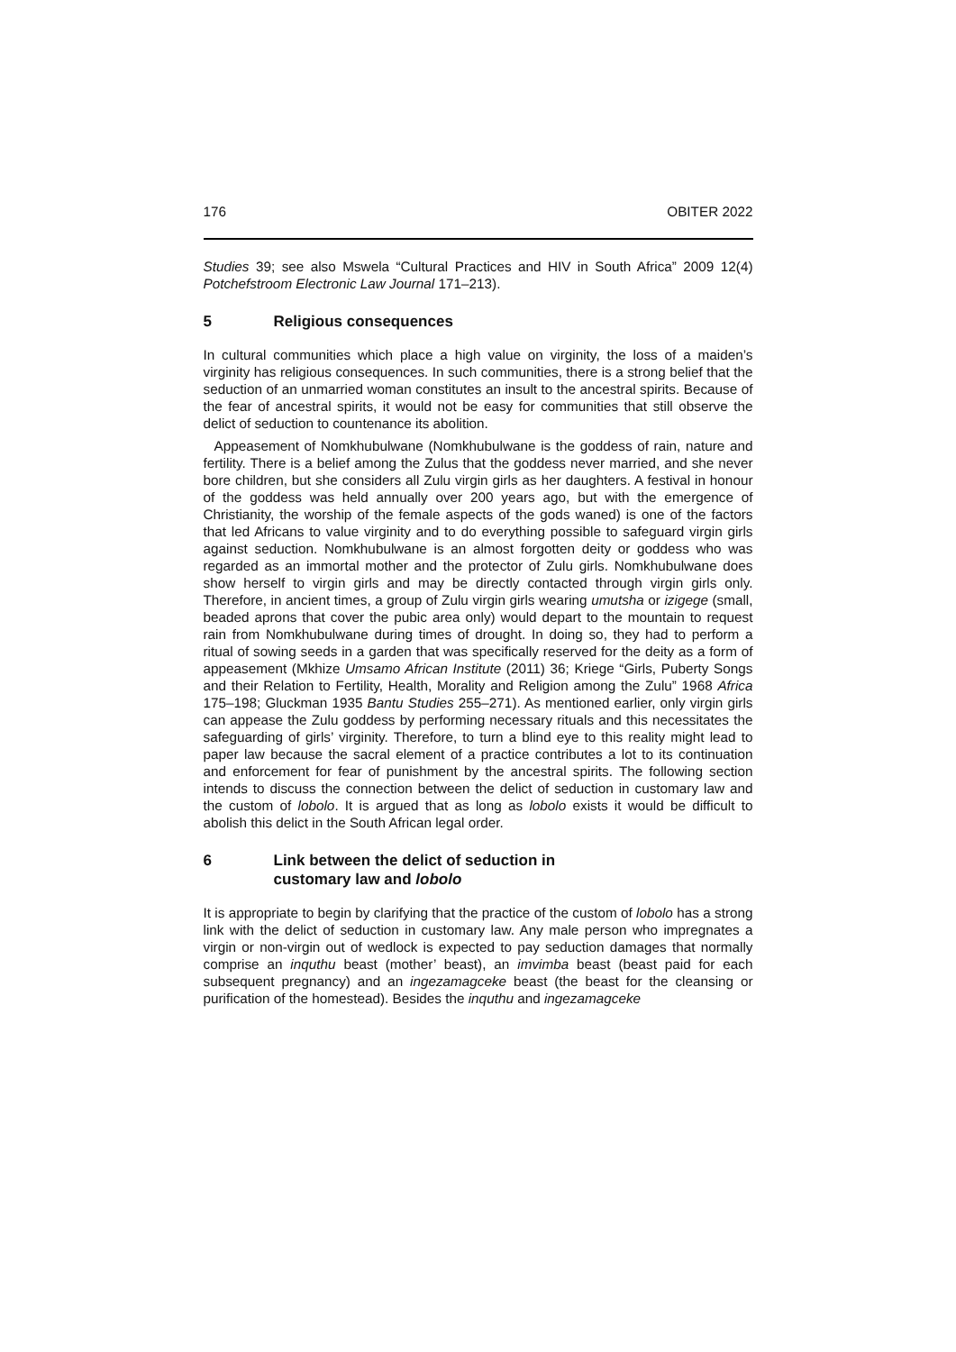176 OBITER 2022
Studies 39; see also Mswela “Cultural Practices and HIV in South Africa” 2009 12(4) Potchefstroom Electronic Law Journal 171–213).
5 Religious consequences
In cultural communities which place a high value on virginity, the loss of a maiden’s virginity has religious consequences. In such communities, there is a strong belief that the seduction of an unmarried woman constitutes an insult to the ancestral spirits. Because of the fear of ancestral spirits, it would not be easy for communities that still observe the delict of seduction to countenance its abolition.
Appeasement of Nomkhubulwane (Nomkhubulwane is the goddess of rain, nature and fertility. There is a belief among the Zulus that the goddess never married, and she never bore children, but she considers all Zulu virgin girls as her daughters. A festival in honour of the goddess was held annually over 200 years ago, but with the emergence of Christianity, the worship of the female aspects of the gods waned) is one of the factors that led Africans to value virginity and to do everything possible to safeguard virgin girls against seduction. Nomkhubulwane is an almost forgotten deity or goddess who was regarded as an immortal mother and the protector of Zulu girls. Nomkhubulwane does show herself to virgin girls and may be directly contacted through virgin girls only. Therefore, in ancient times, a group of Zulu virgin girls wearing umutsha or izigege (small, beaded aprons that cover the pubic area only) would depart to the mountain to request rain from Nomkhubulwane during times of drought. In doing so, they had to perform a ritual of sowing seeds in a garden that was specifically reserved for the deity as a form of appeasement (Mkhize Umsamo African Institute (2011) 36; Kriege “Girls, Puberty Songs and their Relation to Fertility, Health, Morality and Religion among the Zulu” 1968 Africa 175–198; Gluckman 1935 Bantu Studies 255–271). As mentioned earlier, only virgin girls can appease the Zulu goddess by performing necessary rituals and this necessitates the safeguarding of girls’ virginity. Therefore, to turn a blind eye to this reality might lead to paper law because the sacral element of a practice contributes a lot to its continuation and enforcement for fear of punishment by the ancestral spirits. The following section intends to discuss the connection between the delict of seduction in customary law and the custom of lobolo. It is argued that as long as lobolo exists it would be difficult to abolish this delict in the South African legal order.
6 Link between the delict of seduction in
customary law and lobolo
It is appropriate to begin by clarifying that the practice of the custom of lobolo has a strong link with the delict of seduction in customary law. Any male person who impregnates a virgin or non-virgin out of wedlock is expected to pay seduction damages that normally comprise an inquthu beast (mother’ beast), an imvimba beast (beast paid for each subsequent pregnancy) and an ingezamagceke beast (the beast for the cleansing or purification of the homestead). Besides the inquthu and ingezamagceke